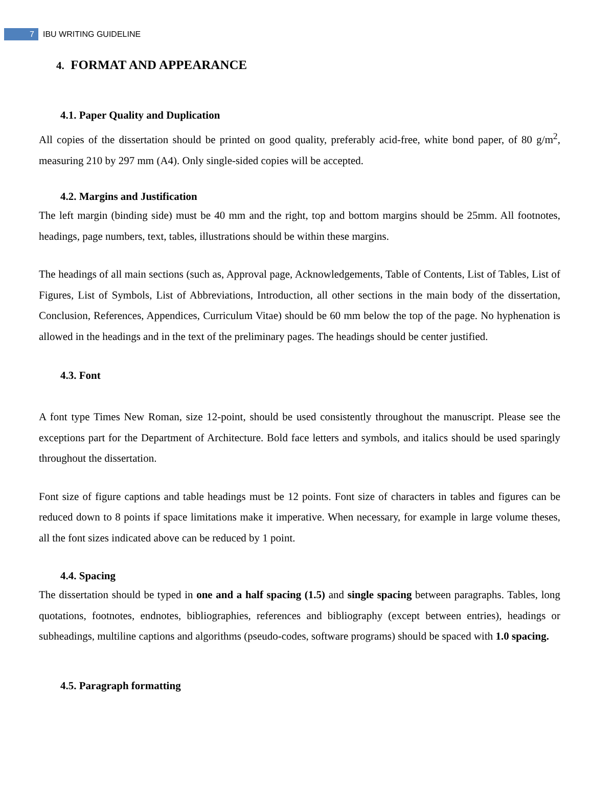7 IBU WRITING GUIDELINE
4. FORMAT AND APPEARANCE
4.1. Paper Quality and Duplication
All copies of the dissertation should be printed on good quality, preferably acid-free, white bond paper, of 80 g/m<sup>2</sup>, measuring 210 by 297 mm (A4). Only single-sided copies will be accepted.
4.2. Margins and Justification
The left margin (binding side) must be 40 mm and the right, top and bottom margins should be 25mm. All footnotes, headings, page numbers, text, tables, illustrations should be within these margins.
The headings of all main sections (such as, Approval page, Acknowledgements, Table of Contents, List of Tables, List of Figures, List of Symbols, List of Abbreviations, Introduction, all other sections in the main body of the dissertation, Conclusion, References, Appendices, Curriculum Vitae) should be 60 mm below the top of the page. No hyphenation is allowed in the headings and in the text of the preliminary pages. The headings should be center justified.
4.3. Font
A font type Times New Roman, size 12-point, should be used consistently throughout the manuscript. Please see the exceptions part for the Department of Architecture. Bold face letters and symbols, and italics should be used sparingly throughout the dissertation.
Font size of figure captions and table headings must be 12 points. Font size of characters in tables and figures can be reduced down to 8 points if space limitations make it imperative. When necessary, for example in large volume theses, all the font sizes indicated above can be reduced by 1 point.
4.4. Spacing
The dissertation should be typed in one and a half spacing (1.5) and single spacing between paragraphs. Tables, long quotations, footnotes, endnotes, bibliographies, references and bibliography (except between entries), headings or subheadings, multiline captions and algorithms (pseudo-codes, software programs) should be spaced with 1.0 spacing.
4.5. Paragraph formatting